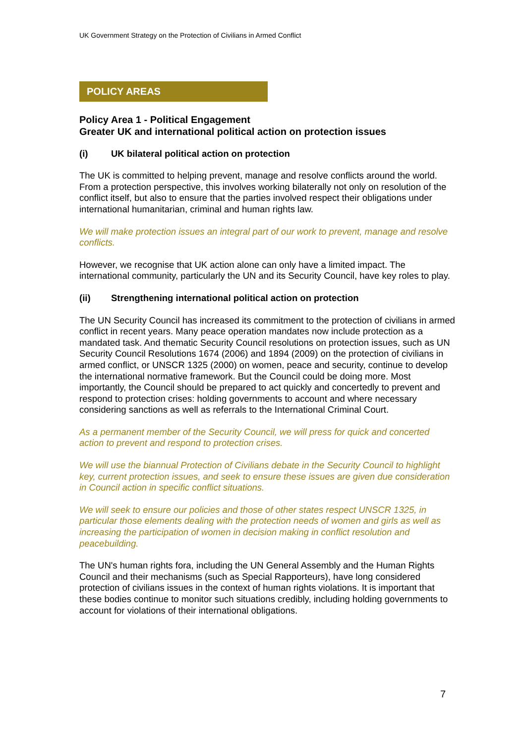UK Government Strategy on the Protection of Civilians in Armed Conflict
POLICY AREAS
Policy Area 1 - Political Engagement
Greater UK and international political action on protection issues
(i) UK bilateral political action on protection
The UK is committed to helping prevent, manage and resolve conflicts around the world. From a protection perspective, this involves working bilaterally not only on resolution of the conflict itself, but also to ensure that the parties involved respect their obligations under international humanitarian, criminal and human rights law.
We will make protection issues an integral part of our work to prevent, manage and resolve conflicts.
However, we recognise that UK action alone can only have a limited impact. The international community, particularly the UN and its Security Council, have key roles to play.
(ii) Strengthening international political action on protection
The UN Security Council has increased its commitment to the protection of civilians in armed conflict in recent years. Many peace operation mandates now include protection as a mandated task. And thematic Security Council resolutions on protection issues, such as UN Security Council Resolutions 1674 (2006) and 1894 (2009) on the protection of civilians in armed conflict, or UNSCR 1325 (2000) on women, peace and security, continue to develop the international normative framework. But the Council could be doing more. Most importantly, the Council should be prepared to act quickly and concertedly to prevent and respond to protection crises: holding governments to account and where necessary considering sanctions as well as referrals to the International Criminal Court.
As a permanent member of the Security Council, we will press for quick and concerted action to prevent and respond to protection crises.
We will use the biannual Protection of Civilians debate in the Security Council to highlight key, current protection issues, and seek to ensure these issues are given due consideration in Council action in specific conflict situations.
We will seek to ensure our policies and those of other states respect UNSCR 1325, in particular those elements dealing with the protection needs of women and girls as well as increasing the participation of women in decision making in conflict resolution and peacebuilding.
The UN's human rights fora, including the UN General Assembly and the Human Rights Council and their mechanisms (such as Special Rapporteurs), have long considered protection of civilians issues in the context of human rights violations. It is important that these bodies continue to monitor such situations credibly, including holding governments to account for violations of their international obligations.
7